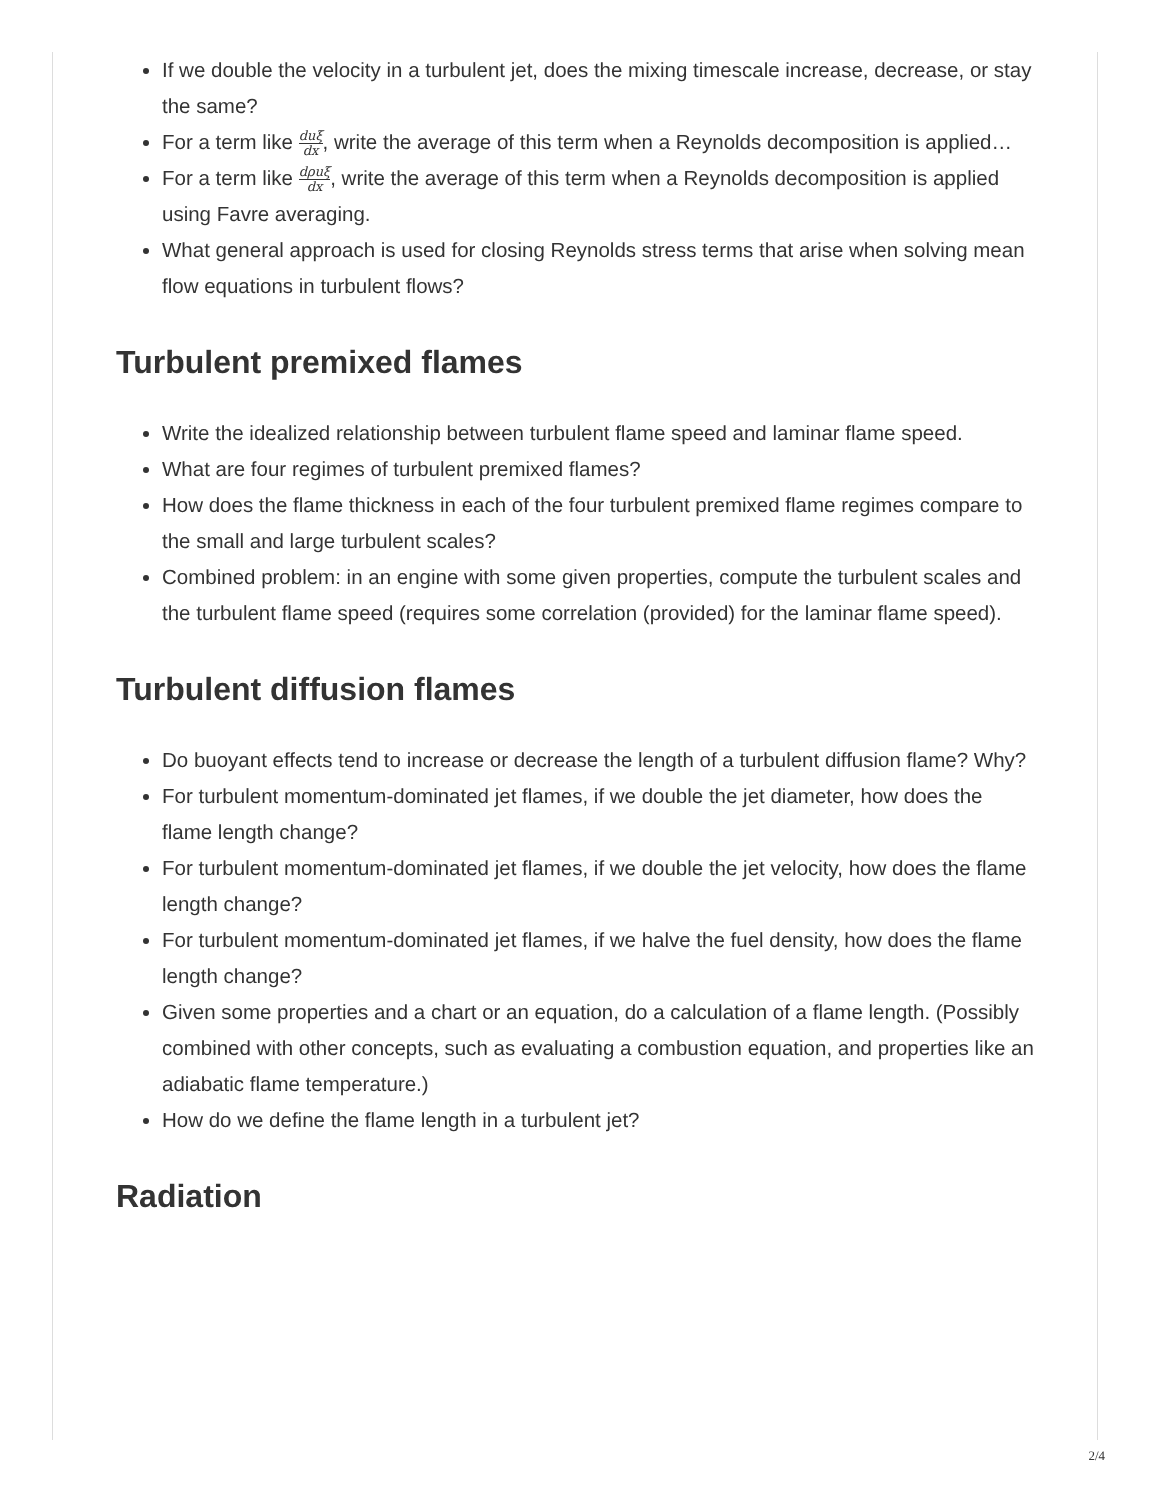If we double the velocity in a turbulent jet, does the mixing timescale increase, decrease, or stay the same?
For a term like duξ dx, write the average of this term when a Reynolds decomposition is applied…
For a term like dρuξ dx, write the average of this term when a Reynolds decomposition is applied using Favre averaging.
What general approach is used for closing Reynolds stress terms that arise when solving mean flow equations in turbulent flows?
Turbulent premixed flames
Write the idealized relationship between turbulent flame speed and laminar flame speed.
What are four regimes of turbulent premixed flames?
How does the flame thickness in each of the four turbulent premixed flame regimes compare to the small and large turbulent scales?
Combined problem: in an engine with some given properties, compute the turbulent scales and the turbulent flame speed (requires some correlation (provided) for the laminar flame speed).
Turbulent diffusion flames
Do buoyant effects tend to increase or decrease the length of a turbulent diffusion flame? Why?
For turbulent momentum-dominated jet flames, if we double the jet diameter, how does the flame length change?
For turbulent momentum-dominated jet flames, if we double the jet velocity, how does the flame length change?
For turbulent momentum-dominated jet flames, if we halve the fuel density, how does the flame length change?
Given some properties and a chart or an equation, do a calculation of a flame length. (Possibly combined with other concepts, such as evaluating a combustion equation, and properties like an adiabatic flame temperature.)
How do we define the flame length in a turbulent jet?
Radiation
2/4